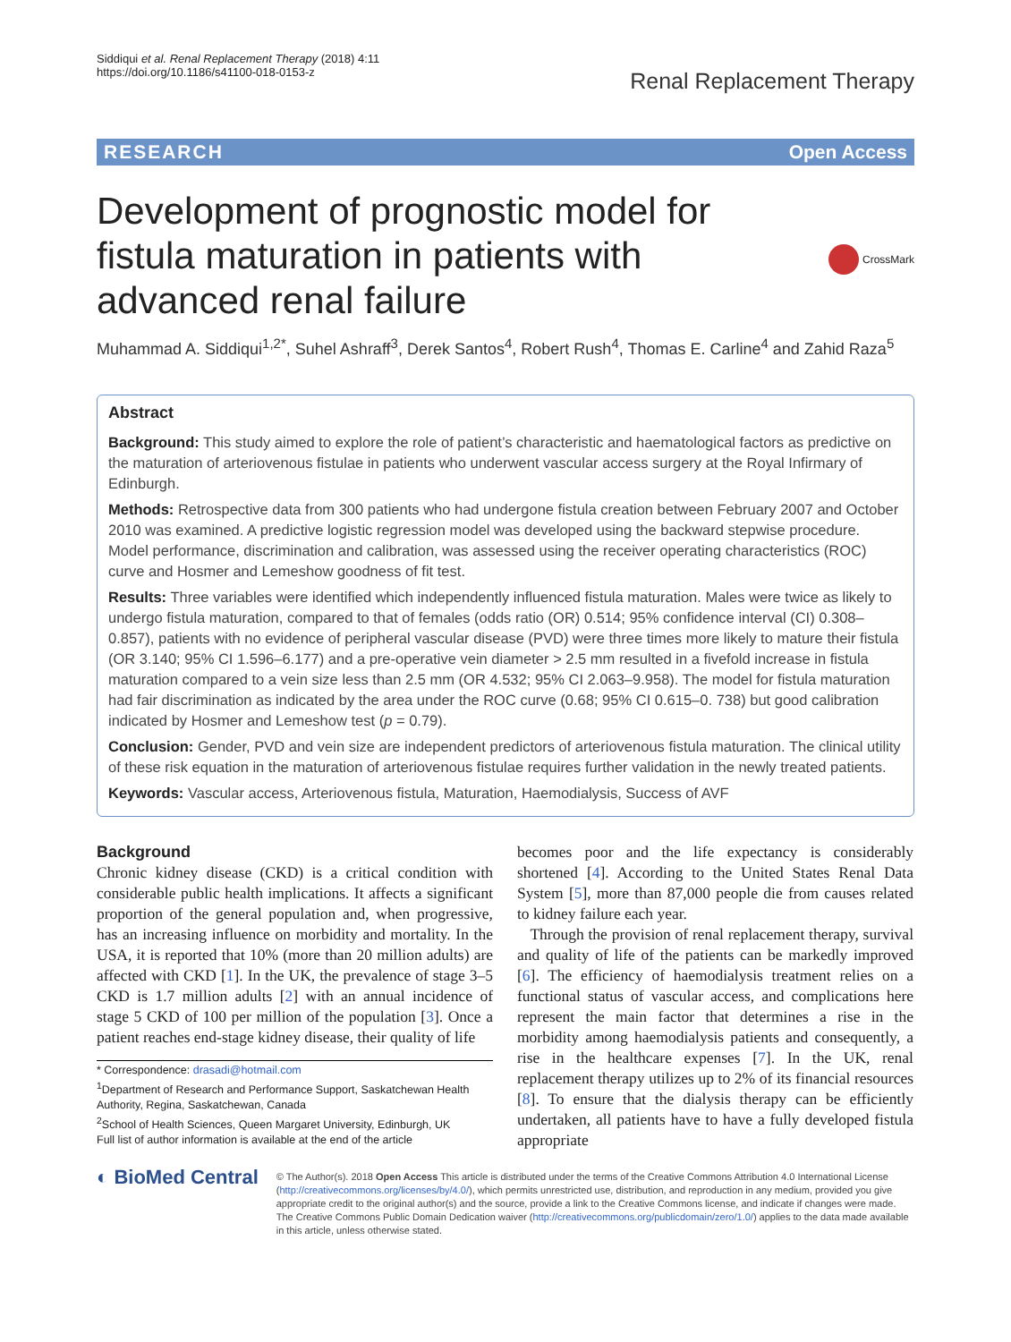Siddiqui et al. Renal Replacement Therapy (2018) 4:11
https://doi.org/10.1186/s41100-018-0153-z
Renal Replacement Therapy
RESEARCH Open Access
Development of prognostic model for fistula maturation in patients with advanced renal failure
CrossMark
Muhammad A. Siddiqui<sup>1,2*</sup>, Suhel Ashraff<sup>3</sup>, Derek Santos<sup>4</sup>, Robert Rush<sup>4</sup>, Thomas E. Carline<sup>4</sup> and Zahid Raza<sup>5</sup>
Abstract
Background: This study aimed to explore the role of patient’s characteristic and haematological factors as predictive on the maturation of arteriovenous fistulae in patients who underwent vascular access surgery at the Royal Infirmary of Edinburgh.
Methods: Retrospective data from 300 patients who had undergone fistula creation between February 2007 and October 2010 was examined. A predictive logistic regression model was developed using the backward stepwise procedure. Model performance, discrimination and calibration, was assessed using the receiver operating characteristics (ROC) curve and Hosmer and Lemeshow goodness of fit test.
Results: Three variables were identified which independently influenced fistula maturation. Males were twice as likely to undergo fistula maturation, compared to that of females (odds ratio (OR) 0.514; 95% confidence interval (CI) 0.308–0.857), patients with no evidence of peripheral vascular disease (PVD) were three times more likely to mature their fistula (OR 3.140; 95% CI 1.596–6.177) and a pre-operative vein diameter > 2.5 mm resulted in a fivefold increase in fistula maturation compared to a vein size less than 2.5 mm (OR 4.532; 95% CI 2.063–9.958). The model for fistula maturation had fair discrimination as indicated by the area under the ROC curve (0.68; 95% CI 0.615–0. 738) but good calibration indicated by Hosmer and Lemeshow test (p = 0.79).
Conclusion: Gender, PVD and vein size are independent predictors of arteriovenous fistula maturation. The clinical utility of these risk equation in the maturation of arteriovenous fistulae requires further validation in the newly treated patients.
Keywords: Vascular access, Arteriovenous fistula, Maturation, Haemodialysis, Success of AVF
Background
Chronic kidney disease (CKD) is a critical condition with considerable public health implications. It affects a significant proportion of the general population and, when progressive, has an increasing influence on morbidity and mortality. In the USA, it is reported that 10% (more than 20 million adults) are affected with CKD [1]. In the UK, the prevalence of stage 3–5 CKD is 1.7 million adults [2] with an annual incidence of stage 5 CKD of 100 per million of the population [3]. Once a patient reaches end-stage kidney disease, their quality of life
* Correspondence: drasadi@hotmail.com
<sup>1</sup> Department of Research and Performance Support, Saskatchewan Health Authority, Regina, Saskatchewan, Canada
<sup>2</sup> School of Health Sciences, Queen Margaret University, Edinburgh, UK
Full list of author information is available at the end of the article
becomes poor and the life expectancy is considerably shortened [4]. According to the United States Renal Data System [5], more than 87,000 people die from causes related to kidney failure each year.
Through the provision of renal replacement therapy, survival and quality of life of the patients can be markedly improved [6]. The efficiency of haemodialysis treatment relies on a functional status of vascular access, and complications here represent the main factor that determines a rise in the morbidity among haemodialysis patients and consequently, a rise in the healthcare expenses [7]. In the UK, renal replacement therapy utilizes up to 2% of its financial resources [8]. To ensure that the dialysis therapy can be efficiently undertaken, all patients have to have a fully developed fistula appropriate
◐ BioMed Central
© The Author(s). 2018 Open Access This article is distributed under the terms of the Creative Commons Attribution 4.0 International License (http://creativecommons.org/licenses/by/4.0/), which permits unrestricted use, distribution, and reproduction in any medium, provided you give appropriate credit to the original author(s) and the source, provide a link to the Creative Commons license, and indicate if changes were made. The Creative Commons Public Domain Dedication waiver (http://creativecommons.org/publicdomain/zero/1.0/) applies to the data made available in this article, unless otherwise stated.